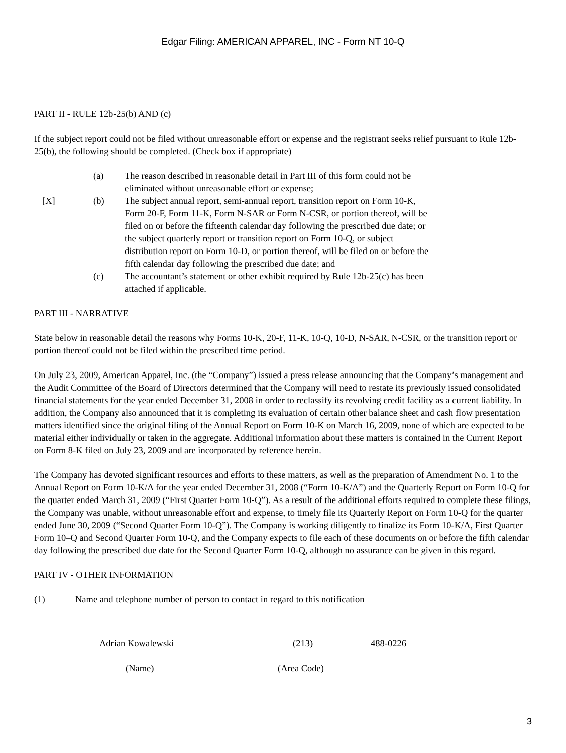Edgar Filing: AMERICAN APPAREL, INC - Form NT 10-Q
PART II - RULE 12b-25(b) AND (c)
If the subject report could not be filed without unreasonable effort or expense and the registrant seeks relief pursuant to Rule 12b-25(b), the following should be completed. (Check box if appropriate)
(a) The reason described in reasonable detail in Part III of this form could not be eliminated without unreasonable effort or expense;
[X] (b) The subject annual report, semi-annual report, transition report on Form 10-K, Form 20-F, Form 11-K, Form N-SAR or Form N-CSR, or portion thereof, will be filed on or before the fifteenth calendar day following the prescribed due date; or the subject quarterly report or transition report on Form 10-Q, or subject distribution report on Form 10-D, or portion thereof, will be filed on or before the fifth calendar day following the prescribed due date; and
(c) The accountant’s statement or other exhibit required by Rule 12b-25(c) has been attached if applicable.
PART III - NARRATIVE
State below in reasonable detail the reasons why Forms 10-K, 20-F, 11-K, 10-Q, 10-D, N-SAR, N-CSR, or the transition report or portion thereof could not be filed within the prescribed time period.
On July 23, 2009, American Apparel, Inc. (the “Company”) issued a press release announcing that the Company’s management and the Audit Committee of the Board of Directors determined that the Company will need to restate its previously issued consolidated financial statements for the year ended December 31, 2008 in order to reclassify its revolving credit facility as a current liability. In addition, the Company also announced that it is completing its evaluation of certain other balance sheet and cash flow presentation matters identified since the original filing of the Annual Report on Form 10-K on March 16, 2009, none of which are expected to be material either individually or taken in the aggregate. Additional information about these matters is contained in the Current Report on Form 8-K filed on July 23, 2009 and are incorporated by reference herein.
The Company has devoted significant resources and efforts to these matters, as well as the preparation of Amendment No. 1 to the Annual Report on Form 10-K/A for the year ended December 31, 2008 (“Form 10-K/A”) and the Quarterly Report on Form 10-Q for the quarter ended March 31, 2009 (“First Quarter Form 10-Q”). As a result of the additional efforts required to complete these filings, the Company was unable, without unreasonable effort and expense, to timely file its Quarterly Report on Form 10-Q for the quarter ended June 30, 2009 (“Second Quarter Form 10-Q”). The Company is working diligently to finalize its Form 10-K/A, First Quarter Form 10–Q and Second Quarter Form 10-Q, and the Company expects to file each of these documents on or before the fifth calendar day following the prescribed due date for the Second Quarter Form 10-Q, although no assurance can be given in this regard.
PART IV - OTHER INFORMATION
(1) Name and telephone number of person to contact in regard to this notification
Adrian Kowalewski (213) 488-0226
(Name) (Area Code)
3